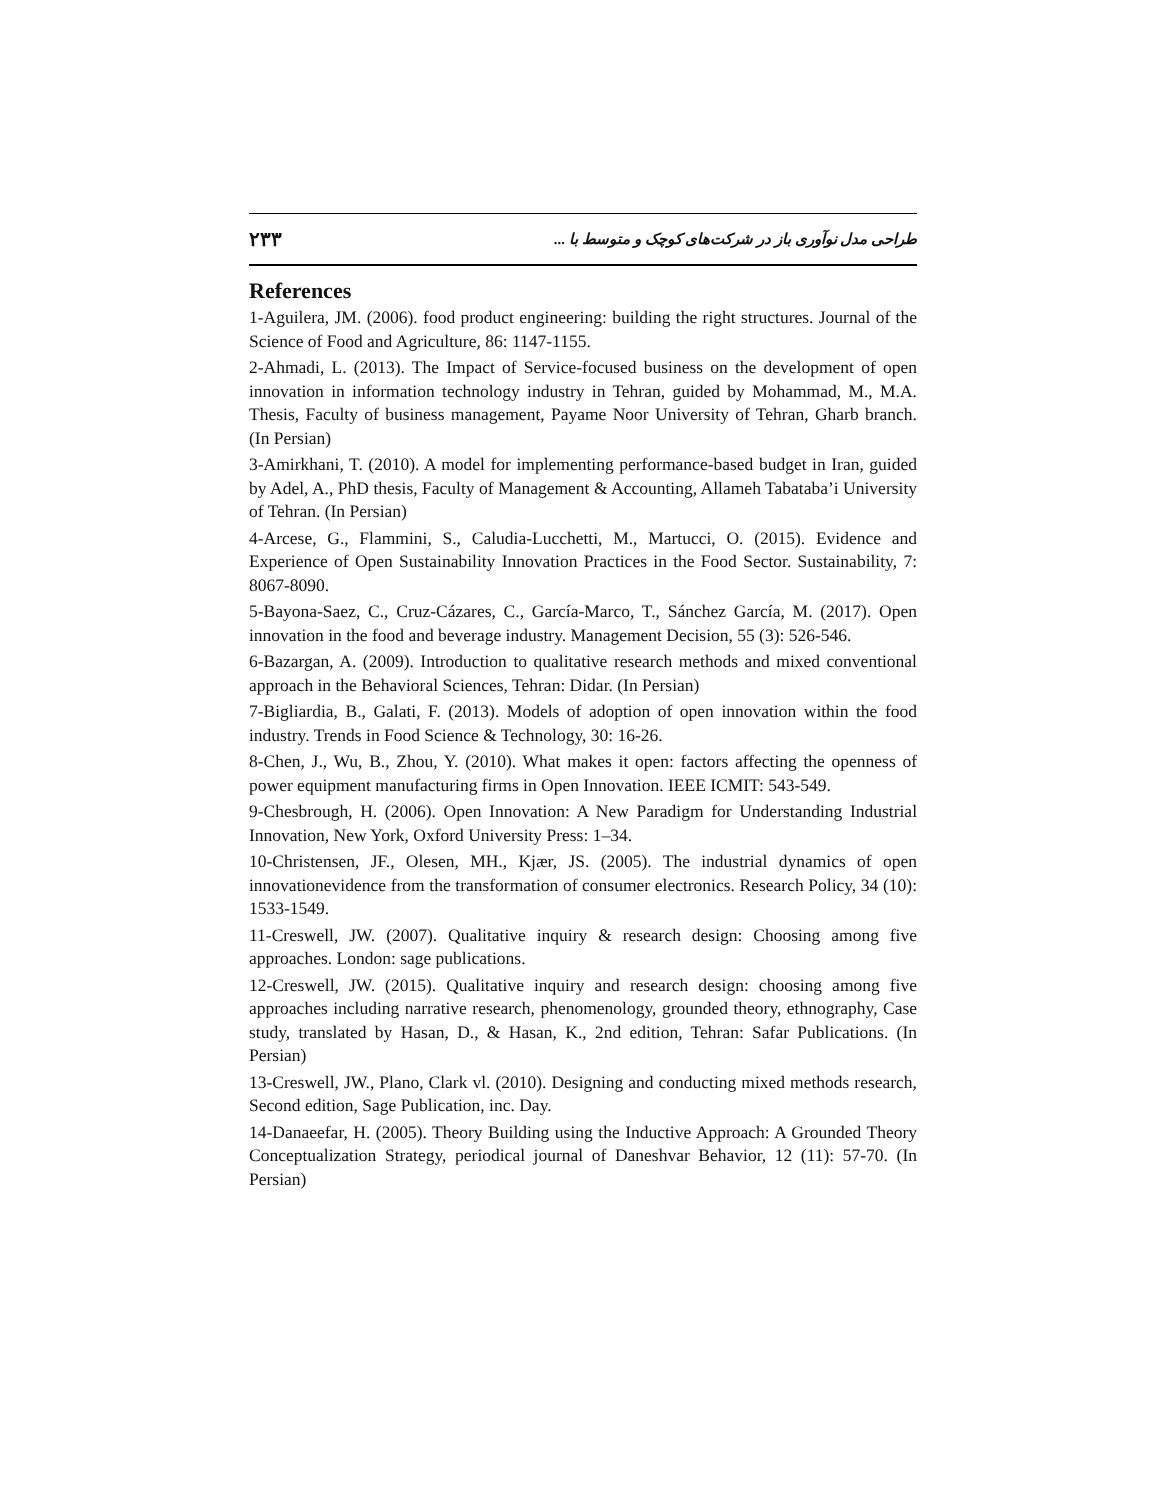۲۳۳ طراحی مدل نوآوری باز در شرکت‌های کوچک و متوسط با ...
References
1-Aguilera, JM. (2006). food product engineering: building the right structures. Journal of the Science of Food and Agriculture, 86: 1147-1155.
2-Ahmadi, L. (2013). The Impact of Service-focused business on the development of open innovation in information technology industry in Tehran, guided by Mohammad, M., M.A. Thesis, Faculty of business management, Payame Noor University of Tehran, Gharb branch. (In Persian)
3-Amirkhani, T. (2010). A model for implementing performance-based budget in Iran, guided by Adel, A., PhD thesis, Faculty of Management & Accounting, Allameh Tabataba’i University of Tehran. (In Persian)
4-Arcese, G., Flammini, S., Caludia-Lucchetti, M., Martucci, O. (2015). Evidence and Experience of Open Sustainability Innovation Practices in the Food Sector. Sustainability, 7: 8067-8090.
5-Bayona-Saez, C., Cruz-Cázares, C., García-Marco, T., Sánchez García, M. (2017). Open innovation in the food and beverage industry. Management Decision, 55 (3): 526-546.
6-Bazargan, A. (2009). Introduction to qualitative research methods and mixed conventional approach in the Behavioral Sciences, Tehran: Didar. (In Persian)
7-Bigliardia, B., Galati, F. (2013). Models of adoption of open innovation within the food industry. Trends in Food Science & Technology, 30: 16-26.
8-Chen, J., Wu, B., Zhou, Y. (2010). What makes it open: factors affecting the openness of power equipment manufacturing firms in Open Innovation. IEEE ICMIT: 543-549.
9-Chesbrough, H. (2006). Open Innovation: A New Paradigm for Understanding Industrial Innovation, New York, Oxford University Press: 1–34.
10-Christensen, JF., Olesen, MH., Kjær, JS. (2005). The industrial dynamics of open innovationevidence from the transformation of consumer electronics. Research Policy, 34 (10): 1533-1549.
11-Creswell, JW. (2007). Qualitative inquiry & research design: Choosing among five approaches. London: sage publications.
12-Creswell, JW. (2015). Qualitative inquiry and research design: choosing among five approaches including narrative research, phenomenology, grounded theory, ethnography, Case study, translated by Hasan, D., & Hasan, K., 2nd edition, Tehran: Safar Publications. (In Persian)
13-Creswell, JW., Plano, Clark vl. (2010). Designing and conducting mixed methods research, Second edition, Sage Publication, inc. Day.
14-Danaeefar, H. (2005). Theory Building using the Inductive Approach: A Grounded Theory Conceptualization Strategy, periodical journal of Daneshvar Behavior, 12 (11): 57-70. (In Persian)